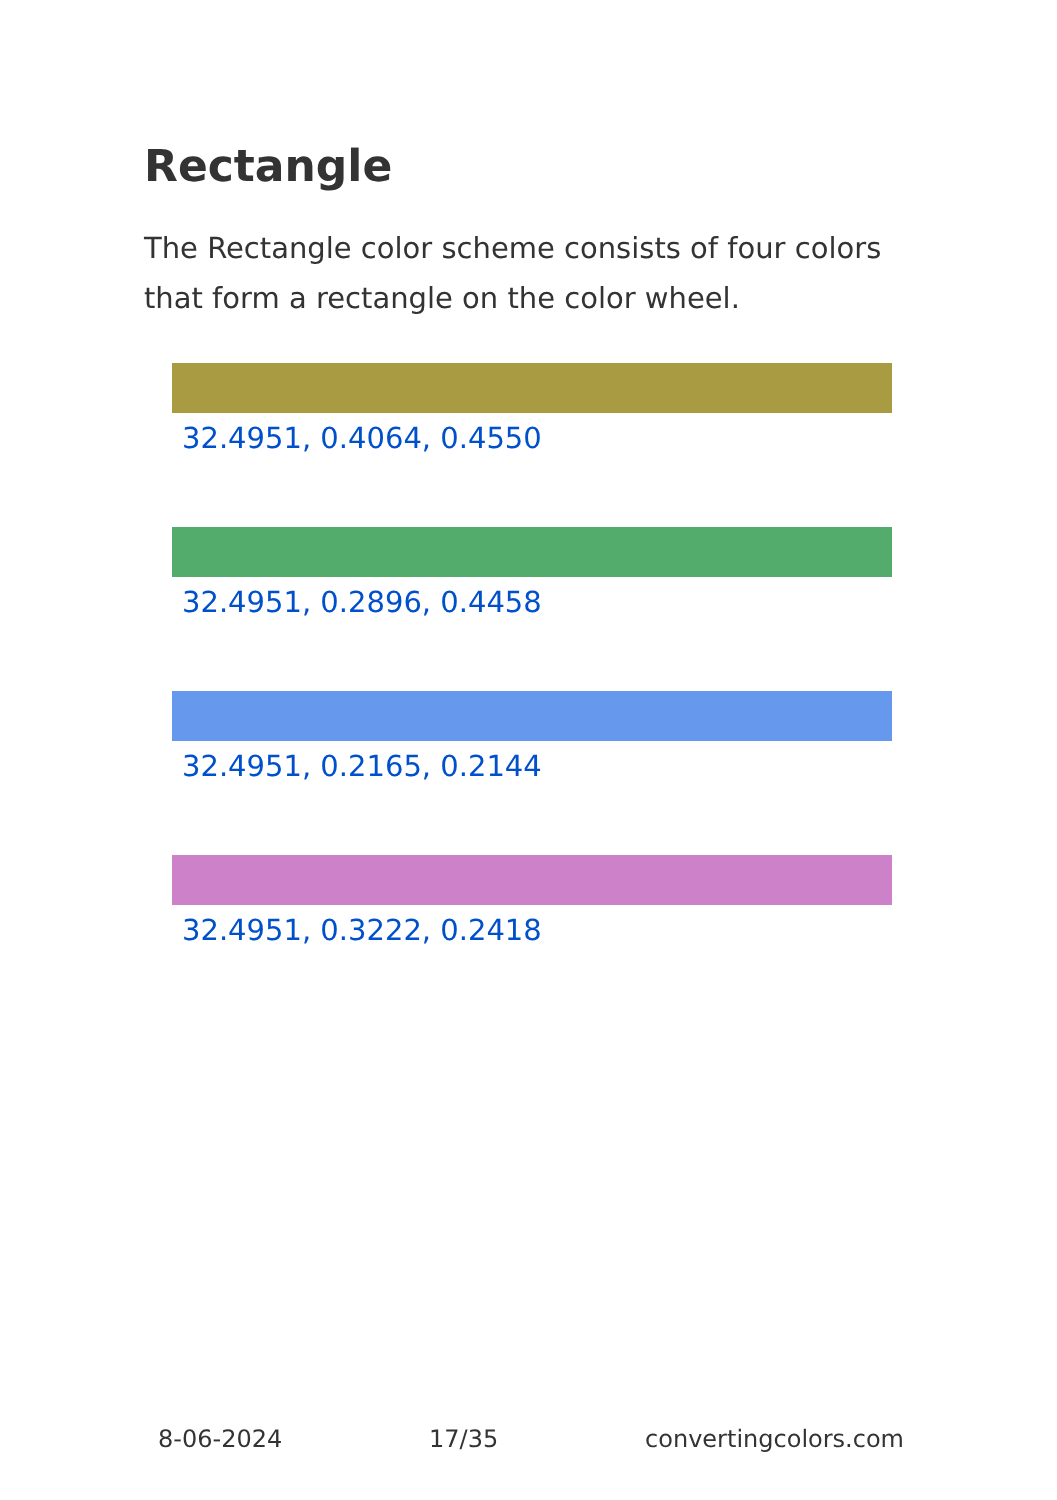Rectangle
The Rectangle color scheme consists of four colors that form a rectangle on the color wheel.
32.4951, 0.4064, 0.4550
32.4951, 0.2896, 0.4458
32.4951, 0.2165, 0.2144
32.4951, 0.3222, 0.2418
8-06-2024 17/35 convertingcolors.com